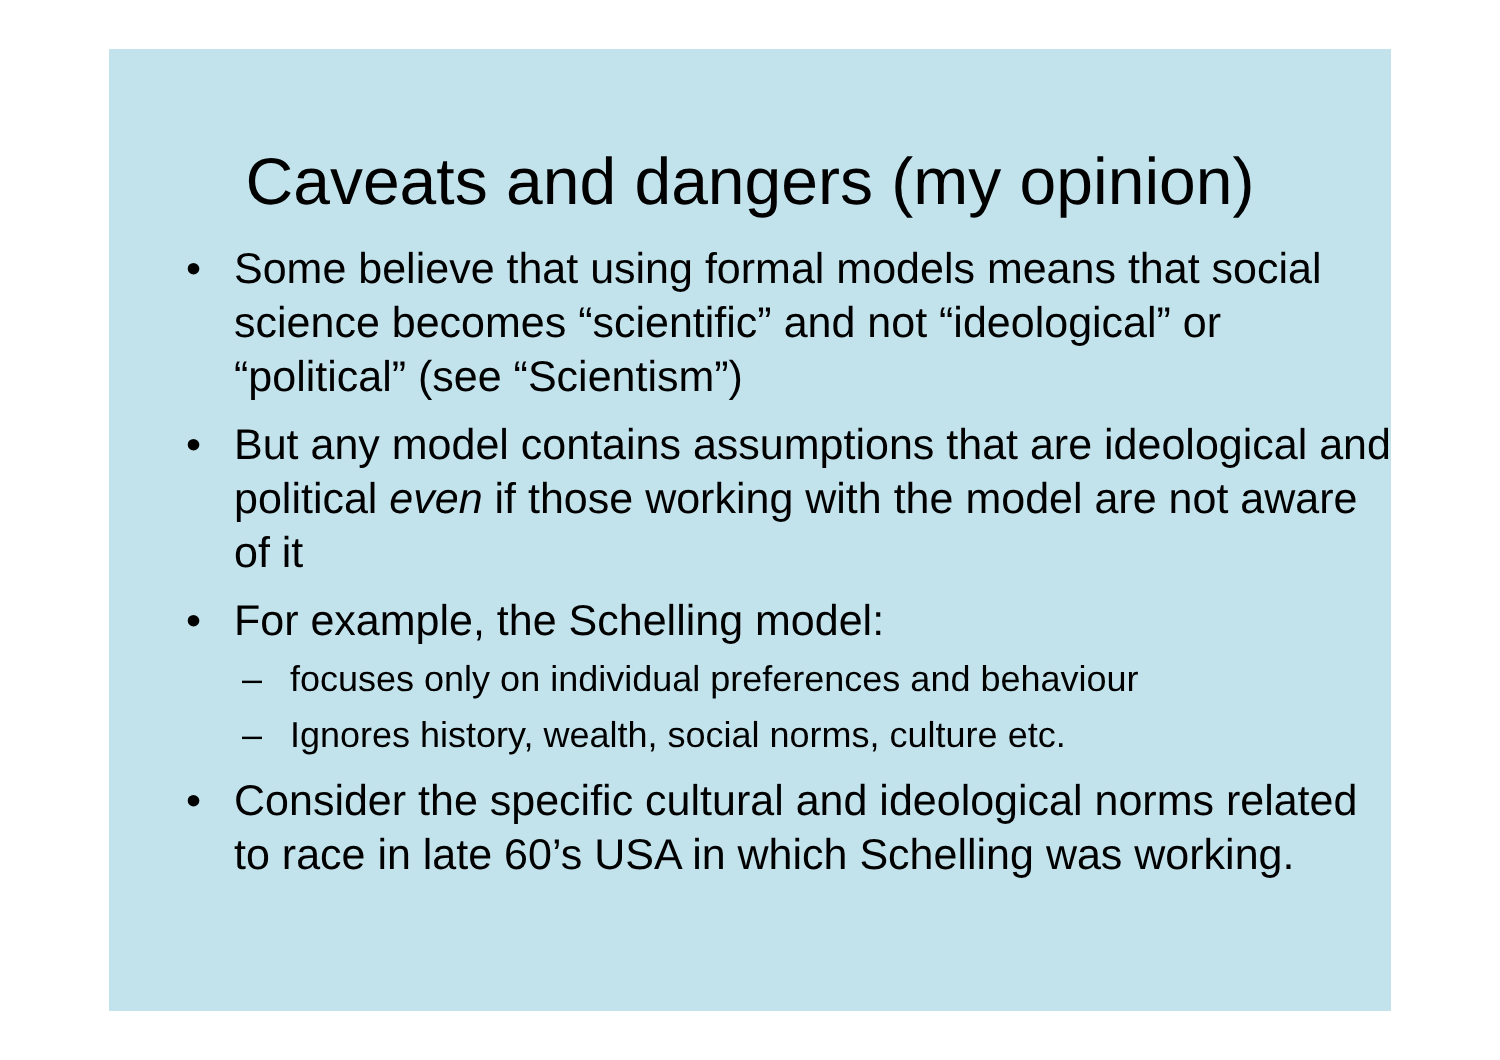Caveats and dangers (my opinion)
• Some believe that using formal models means that social science becomes “scientific” and not “ideological” or “political” (see “Scientism”)
• But any model contains assumptions that are ideological and political even if those working with the model are not aware of it
• For example, the Schelling model:
– focuses only on individual preferences and behaviour
– Ignores history, wealth, social norms, culture etc.
• Consider the specific cultural and ideological norms related to race in late 60’s USA in which Schelling was working.